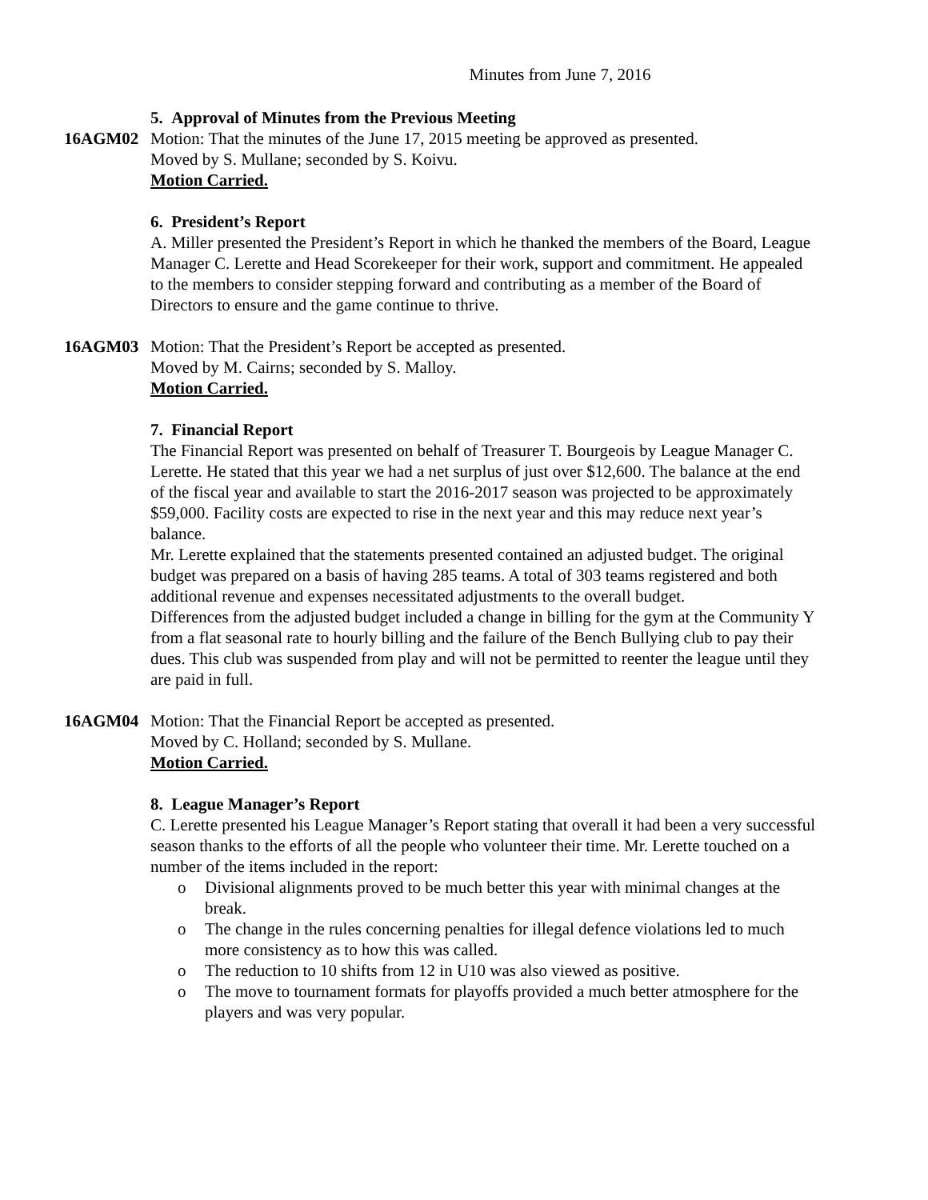Minutes from June 7, 2016
5. Approval of Minutes from the Previous Meeting
16AGM02 Motion: That the minutes of the June 17, 2015 meeting be approved as presented.
Moved by S. Mullane; seconded by S. Koivu.
Motion Carried.
6. President’s Report
A. Miller presented the President’s Report in which he thanked the members of the Board, League Manager C. Lerette and Head Scorekeeper for their work, support and commitment. He appealed to the members to consider stepping forward and contributing as a member of the Board of Directors to ensure and the game continue to thrive.
16AGM03 Motion: That the President’s Report be accepted as presented.
Moved by M. Cairns; seconded by S. Malloy.
Motion Carried.
7. Financial Report
The Financial Report was presented on behalf of Treasurer T. Bourgeois by League Manager C. Lerette. He stated that this year we had a net surplus of just over $12,600. The balance at the end of the fiscal year and available to start the 2016-2017 season was projected to be approximately $59,000. Facility costs are expected to rise in the next year and this may reduce next year’s balance.
Mr. Lerette explained that the statements presented contained an adjusted budget. The original budget was prepared on a basis of having 285 teams. A total of 303 teams registered and both additional revenue and expenses necessitated adjustments to the overall budget.
Differences from the adjusted budget included a change in billing for the gym at the Community Y from a flat seasonal rate to hourly billing and the failure of the Bench Bullying club to pay their dues. This club was suspended from play and will not be permitted to reenter the league until they are paid in full.
16AGM04 Motion: That the Financial Report be accepted as presented.
Moved by C. Holland; seconded by S. Mullane.
Motion Carried.
8. League Manager’s Report
C. Lerette presented his League Manager’s Report stating that overall it had been a very successful season thanks to the efforts of all the people who volunteer their time. Mr. Lerette touched on a number of the items included in the report:
o Divisional alignments proved to be much better this year with minimal changes at the break.
o The change in the rules concerning penalties for illegal defence violations led to much more consistency as to how this was called.
o The reduction to 10 shifts from 12 in U10 was also viewed as positive.
o The move to tournament formats for playoffs provided a much better atmosphere for the players and was very popular.